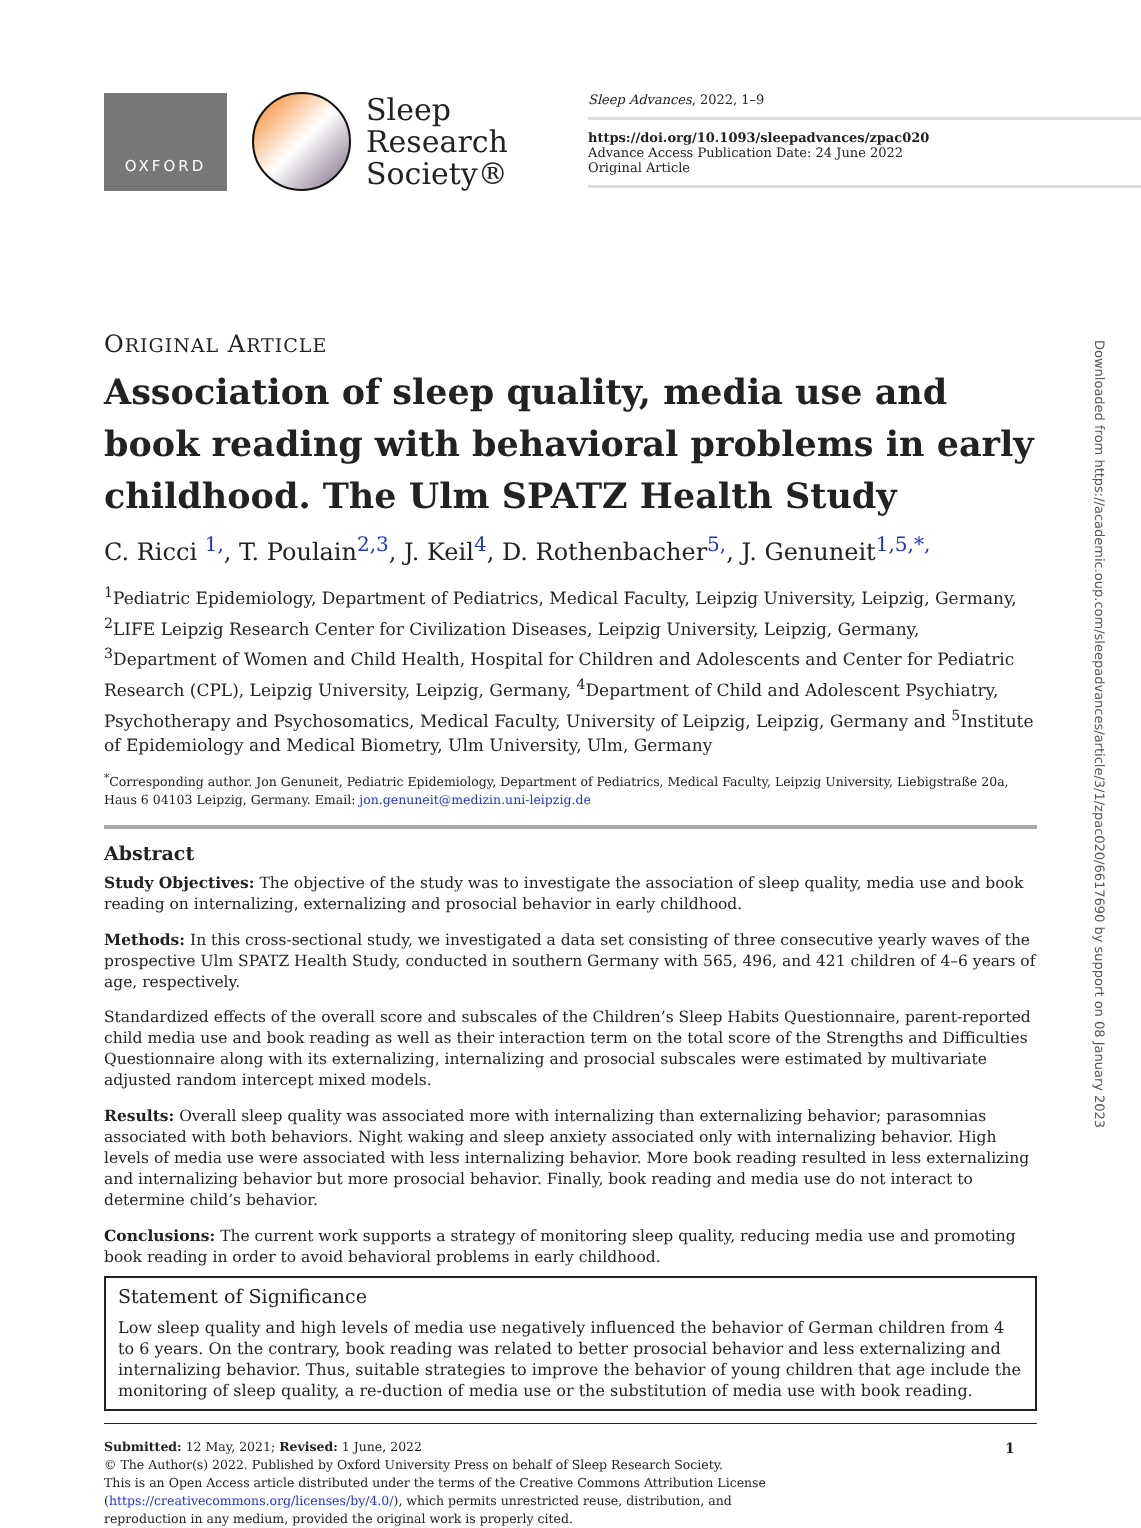OXFORD
Sleep
Research
Society®
Sleep Advances, 2022, 1–9
https://doi.org/10.1093/sleepadvances/zpac020
Advance Access Publication Date: 24 June 2022
Original Article
Downloaded from https://academic.oup.com/sleepadvances/article/3/1/zpac020/6617690 by support on 08 January 2023
ORIGINAL ARTICLE
Association of sleep quality, media use and book reading with behavioral problems in early childhood. The Ulm SPATZ Health Study
C. Ricci <sup>1,</sup>, T. Poulain<sup>2,3</sup>, J. Keil<sup>4</sup>, D. Rothenbacher<sup>5,</sup>, J. Genuneit<sup>1,5,*,</sup>
<sup>1</sup> Pediatric Epidemiology, Department of Pediatrics, Medical Faculty, Leipzig University, Leipzig, Germany, <sup>2</sup>LIFE Leipzig Research Center for Civilization Diseases, Leipzig University, Leipzig, Germany, <sup>3</sup>Department of Women and Child Health, Hospital for Children and Adolescents and Center for Pediatric Research (CPL), Leipzig University, Leipzig, Germany, <sup>4</sup>Department of Child and Adolescent Psychiatry, Psychotherapy and Psychosomatics, Medical Faculty, University of Leipzig, Leipzig, Germany and <sup>5</sup>Institute of Epidemiology and Medical Biometry, Ulm University, Ulm, Germany
<sup>*</sup> Corresponding author. Jon Genuneit, Pediatric Epidemiology, Department of Pediatrics, Medical Faculty, Leipzig University, Liebigstraße 20a, Haus 6 04103 Leipzig, Germany. Email: jon.genuneit@medizin.uni-leipzig.de
Abstract
Study Objectives: The objective of the study was to investigate the association of sleep quality, media use and book reading on internalizing, externalizing and prosocial behavior in early childhood.
Methods: In this cross-sectional study, we investigated a data set consisting of three consecutive yearly waves of the prospective Ulm SPATZ Health Study, conducted in southern Germany with 565, 496, and 421 children of 4–6 years of age, respectively.
Standardized effects of the overall score and subscales of the Children’s Sleep Habits Questionnaire, parent-reported child media use and book reading as well as their interaction term on the total score of the Strengths and Difficulties Questionnaire along with its externalizing, internalizing and prosocial subscales were estimated by multivariate adjusted random intercept mixed models.
Results: Overall sleep quality was associated more with internalizing than externalizing behavior; parasomnias associated with both behaviors. Night waking and sleep anxiety associated only with internalizing behavior. High levels of media use were associated with less internalizing behavior. More book reading resulted in less externalizing and internalizing behavior but more prosocial behavior. Finally, book reading and media use do not interact to determine child’s behavior.
Conclusions: The current work supports a strategy of monitoring sleep quality, reducing media use and promoting book reading in order to avoid behavioral problems in early childhood.
Statement of Significance
Low sleep quality and high levels of media use negatively influenced the behavior of German children from 4 to 6 years. On the contrary, book reading was related to better prosocial behavior and less externalizing and internalizing behavior. Thus, suitable strategies to improve the behavior of young children that age include the monitoring of sleep quality, a re-duction of media use or the substitution of media use with book reading.
Submitted: 12 May, 2021; Revised: 1 June, 2022
© The Author(s) 2022. Published by Oxford University Press on behalf of Sleep Research Society.
This is an Open Access article distributed under the terms of the Creative Commons Attribution License
(https://creativecommons.org/licenses/by/4.0/), which permits unrestricted reuse, distribution, and
reproduction in any medium, provided the original work is properly cited.
1